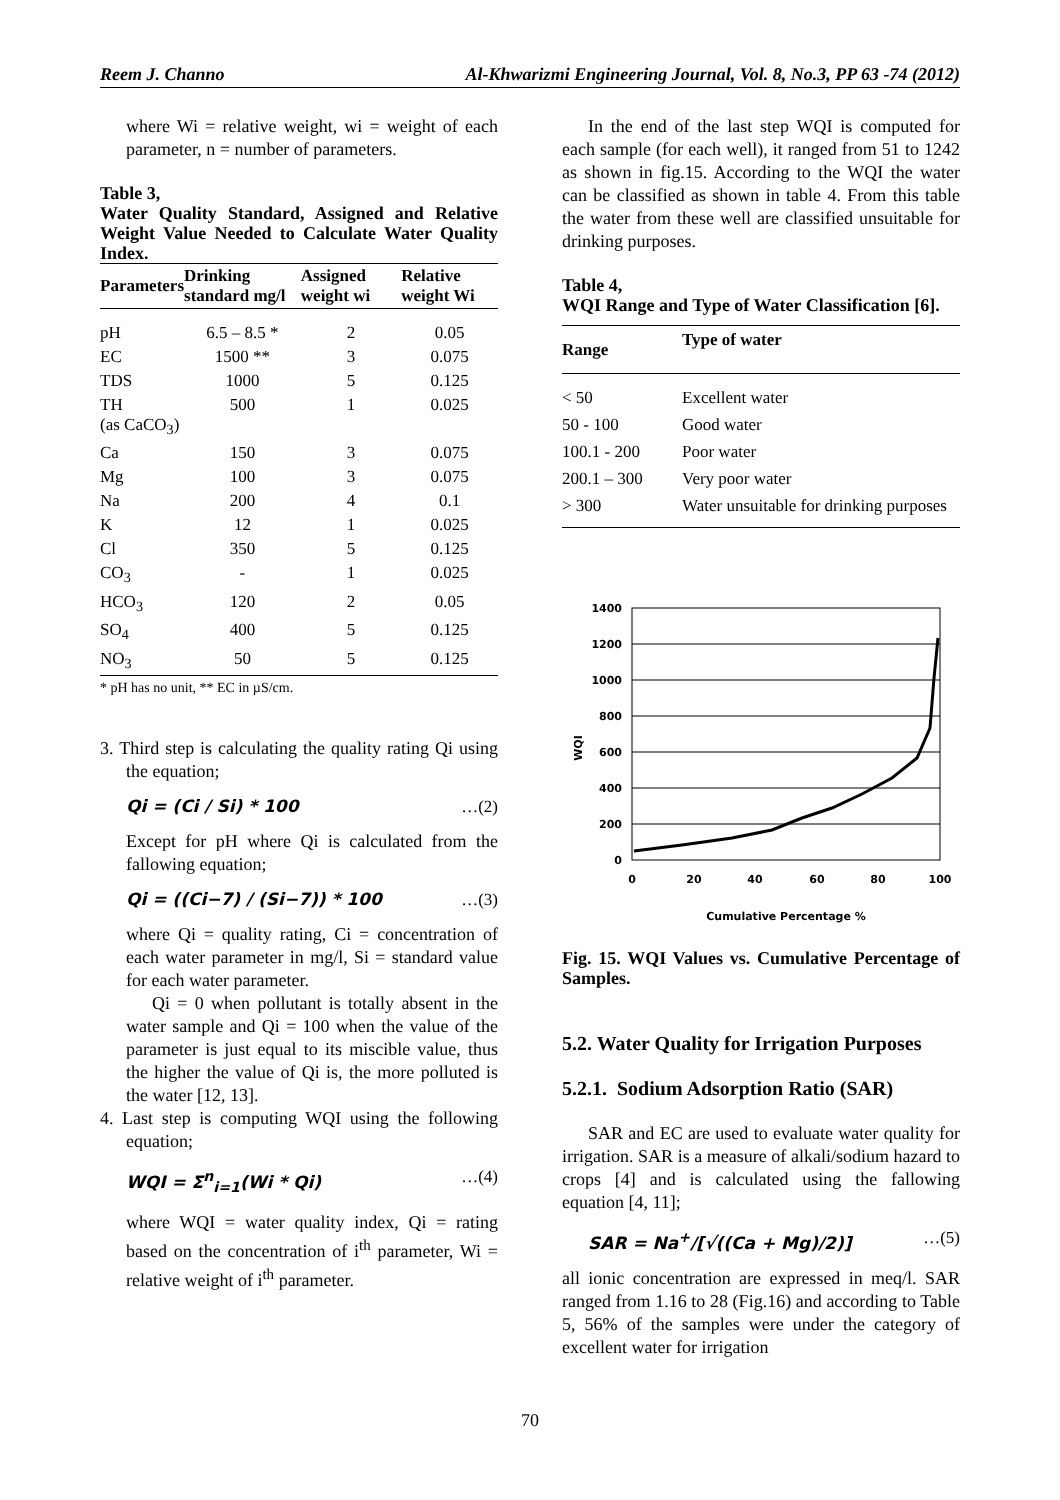Reem J. Channo Al-Khwarizmi Engineering Journal, Vol. 8, No.3, PP 63 -74 (2012)
where Wi = relative weight, wi = weight of each parameter, n = number of parameters.
Table 3,
Water Quality Standard, Assigned and Relative Weight Value Needed to Calculate Water Quality Index.
| Parameters | Drinking standard mg/l | Assigned weight wi | Relative weight Wi |
| --- | --- | --- | --- |
| pH | 6.5 – 8.5 * | 2 | 0.05 |
| EC | 1500 ** | 3 | 0.075 |
| TDS | 1000 | 5 | 0.125 |
| TH (as CaCO<sub>3</sub>) | 500 | 1 | 0.025 |
| Ca | 150 | 3 | 0.075 |
| Mg | 100 | 3 | 0.075 |
| Na | 200 | 4 | 0.1 |
| K | 12 | 1 | 0.025 |
| Cl | 350 | 5 | 0.125 |
| CO<sub>3</sub> | - | 1 | 0.025 |
| HCO<sub>3</sub> | 120 | 2 | 0.05 |
| SO<sub>4</sub> | 400 | 5 | 0.125 |
| NO<sub>3</sub> | 50 | 5 | 0.125 |
* pH has no unit, ** EC in µS/cm.
3. Third step is calculating the quality rating Qi using the equation;
Qi = (Ci / Si) * 100 …(2)
Except for pH where Qi is calculated from the fallowing equation;
Qi = ((Ci−7) / (Si−7)) * 100 …(3)
where Qi = quality rating, Ci = concentration of each water parameter in mg/l, Si = standard value for each water parameter.
Qi = 0 when pollutant is totally absent in the water sample and Qi = 100 when the value of the parameter is just equal to its miscible value, thus the higher the value of Qi is, the more polluted is the water [12, 13].
4. Last step is computing WQI using the following equation;
WQI = Σ<sup>n</sup><sub>i=1</sub>(Wi * Qi) …(4)
where WQI = water quality index, Qi = rating based on the concentration of i<sup>th</sup> parameter, Wi = relative weight of i<sup>th</sup> parameter.
In the end of the last step WQI is computed for each sample (for each well), it ranged from 51 to 1242 as shown in fig.15. According to the WQI the water can be classified as shown in table 4. From this table the water from these well are classified unsuitable for drinking purposes.
Table 4,
WQI Range and Type of Water Classification [6].
| Range | Type of water |
| --- | --- |
| < 50 | Excellent water |
| 50 - 100 | Good water |
| 100.1 - 200 | Poor water |
| 200.1 – 300 | Very poor water |
| > 300 | Water unsuitable for drinking purposes |
1400
1200
1000
800
600
400
200
0
0
20
40
60
80
100
Cumulative Percentage %
WQI
Fig. 15. WQI Values vs. Cumulative Percentage of Samples.
5.2. Water Quality for Irrigation Purposes
5.2.1. Sodium Adsorption Ratio (SAR)
SAR and EC are used to evaluate water quality for irrigation. SAR is a measure of alkali/sodium hazard to crops [4] and is calculated using the fallowing equation [4, 11];
SAR = Na<sup>+</sup>/[√((Ca + Mg)/2)] …(5)
all ionic concentration are expressed in meq/l. SAR ranged from 1.16 to 28 (Fig.16) and according to Table 5, 56% of the samples were under the category of excellent water for irrigation
70